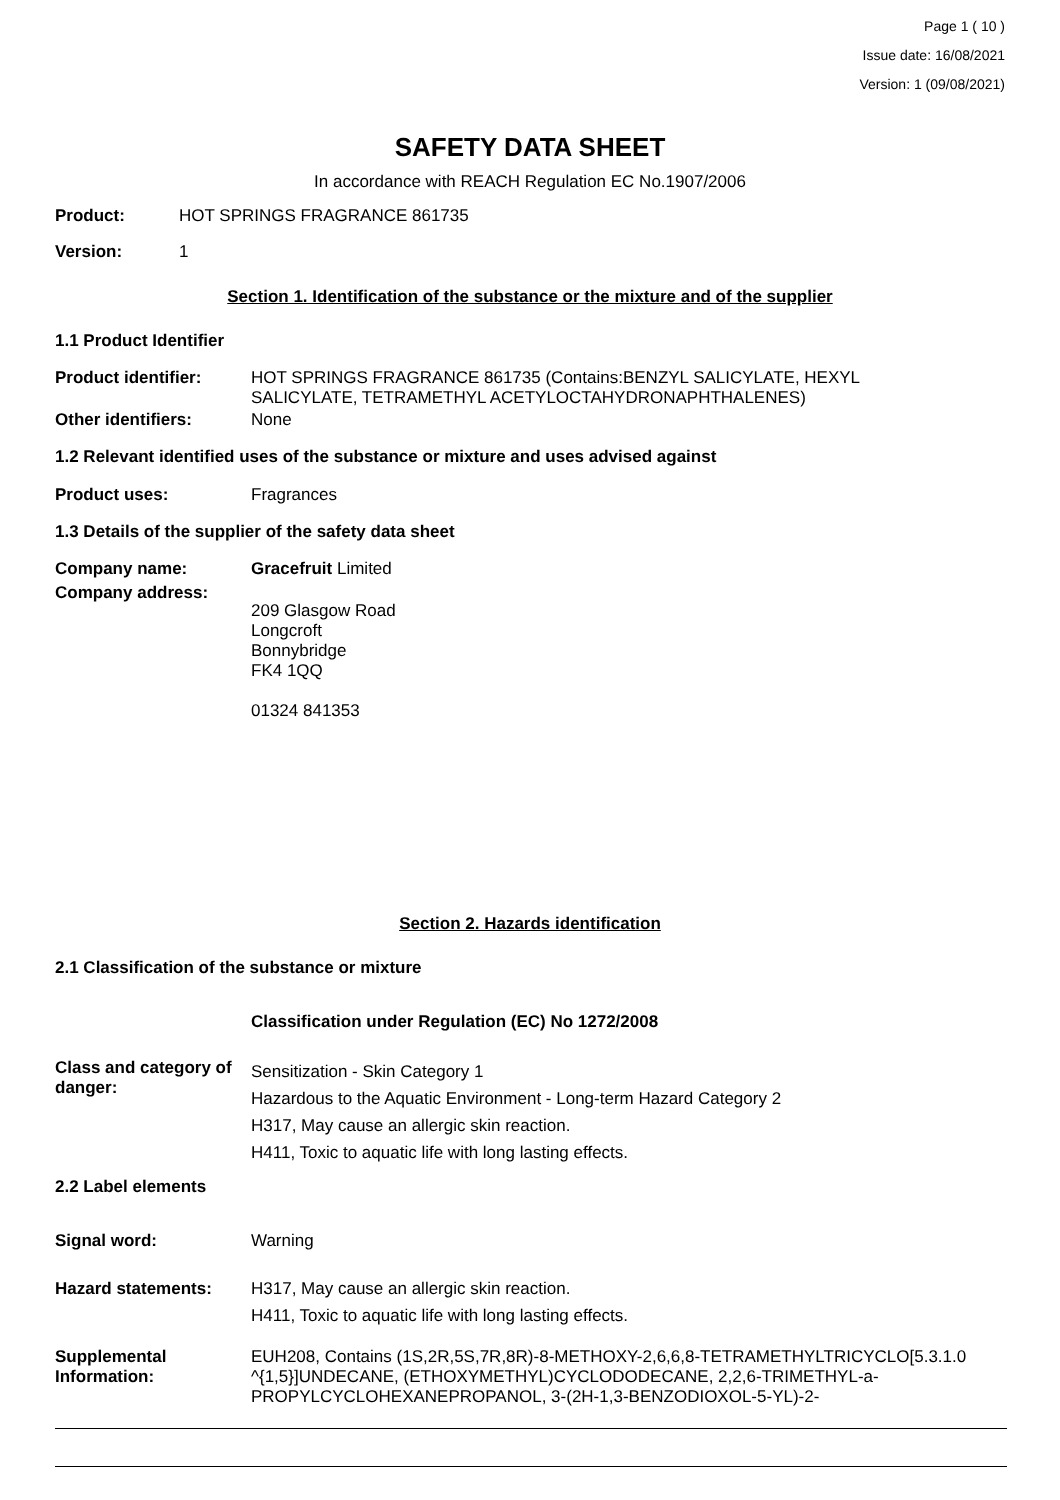Page 1 ( 10 )
Issue date: 16/08/2021
Version: 1 (09/08/2021)
SAFETY DATA SHEET
In accordance with REACH Regulation EC No.1907/2006
Product: HOT SPRINGS FRAGRANCE 861735
Version: 1
Section 1. Identification of the substance or the mixture and of the supplier
1.1 Product Identifier
Product identifier: HOT SPRINGS FRAGRANCE 861735 (Contains:BENZYL SALICYLATE, HEXYL
SALICYLATE, TETRAMETHYL ACETYLOCTAHYDRONAPHTHALENES)
Other identifiers: None
1.2 Relevant identified uses of the substance or mixture and uses advised against
Product uses: Fragrances
1.3 Details of the supplier of the safety data sheet
Company name: Gracefruit Limited
Company address: 209 Glasgow Road
Longcroft
Bonnybridge
FK4 1QQ
01324 841353
Section 2. Hazards identification
2.1 Classification of the substance or mixture
Classification under Regulation (EC) No 1272/2008
Class and category of danger: Sensitization - Skin Category 1
Hazardous to the Aquatic Environment - Long-term Hazard Category 2
H317, May cause an allergic skin reaction.
H411, Toxic to aquatic life with long lasting effects.
2.2 Label elements
Signal word: Warning
Hazard statements: H317, May cause an allergic skin reaction.
H411, Toxic to aquatic life with long lasting effects.
Supplemental
Information: EUH208, Contains (1S,2R,5S,7R,8R)-8-METHOXY-2,6,6,8-TETRAMETHYLTRICYCLO[5.3.1.0
^{1,5}]UNDECANE, (ETHOXYMETHYL)CYCLODODECANE, 2,2,6-TRIMETHYL-a-
PROPYLCYCLOHEXANEPROPANOL, 3-(2H-1,3-BENZODIOXOL-5-YL)-2-